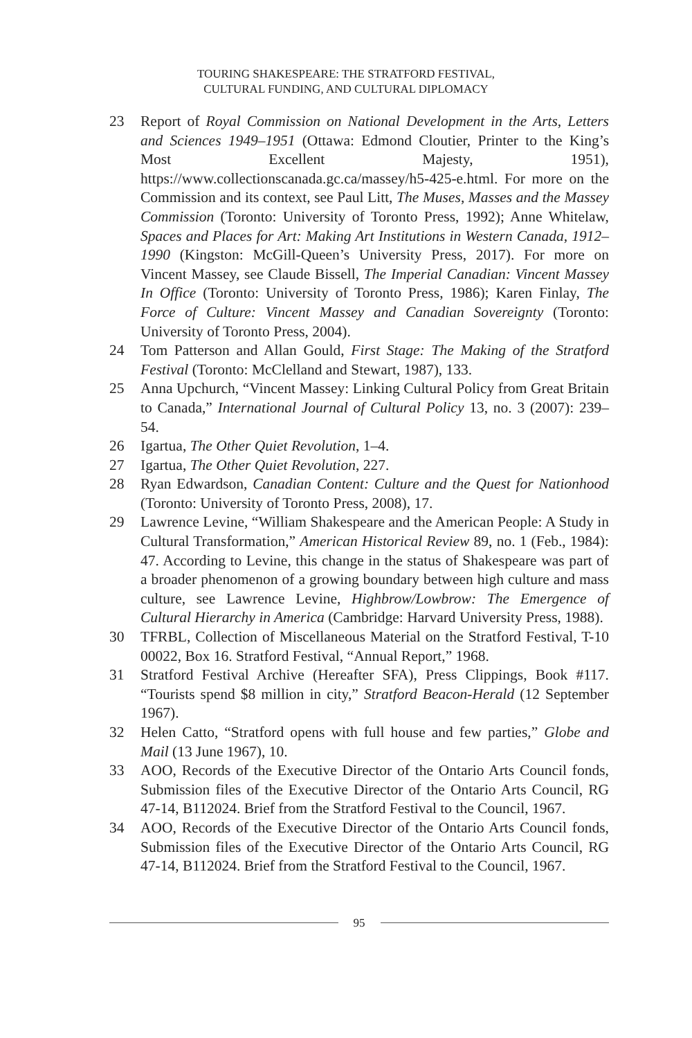TOURING SHAKESPEARE: THE STRATFORD FESTIVAL,
CULTURAL FUNDING, AND CULTURAL DIPLOMACY
23 Report of Royal Commission on National Development in the Arts, Letters and Sciences 1949–1951 (Ottawa: Edmond Cloutier, Printer to the King’s Most Excellent Majesty, 1951), https://www.collectionscanada.gc.ca/massey/h5-425-e.html. For more on the Commission and its context, see Paul Litt, The Muses, Masses and the Massey Commission (Toronto: University of Toronto Press, 1992); Anne Whitelaw, Spaces and Places for Art: Making Art Institutions in Western Canada, 1912–1990 (Kingston: McGill-Queen’s University Press, 2017). For more on Vincent Massey, see Claude Bissell, The Imperial Canadian: Vincent Massey In Office (Toronto: University of Toronto Press, 1986); Karen Finlay, The Force of Culture: Vincent Massey and Canadian Sovereignty (Toronto: University of Toronto Press, 2004).
24 Tom Patterson and Allan Gould, First Stage: The Making of the Stratford Festival (Toronto: McClelland and Stewart, 1987), 133.
25 Anna Upchurch, “Vincent Massey: Linking Cultural Policy from Great Britain to Canada,” International Journal of Cultural Policy 13, no. 3 (2007): 239–54.
26 Igartua, The Other Quiet Revolution, 1–4.
27 Igartua, The Other Quiet Revolution, 227.
28 Ryan Edwardson, Canadian Content: Culture and the Quest for Nationhood (Toronto: University of Toronto Press, 2008), 17.
29 Lawrence Levine, “William Shakespeare and the American People: A Study in Cultural Transformation,” American Historical Review 89, no. 1 (Feb., 1984): 47. According to Levine, this change in the status of Shakespeare was part of a broader phenomenon of a growing boundary between high culture and mass culture, see Lawrence Levine, Highbrow/Lowbrow: The Emergence of Cultural Hierarchy in America (Cambridge: Harvard University Press, 1988).
30 TFRBL, Collection of Miscellaneous Material on the Stratford Festival, T-10 00022, Box 16. Stratford Festival, “Annual Report,” 1968.
31 Stratford Festival Archive (Hereafter SFA), Press Clippings, Book #117. “Tourists spend $8 million in city,” Stratford Beacon-Herald (12 September 1967).
32 Helen Catto, “Stratford opens with full house and few parties,” Globe and Mail (13 June 1967), 10.
33 AOO, Records of the Executive Director of the Ontario Arts Council fonds, Submission files of the Executive Director of the Ontario Arts Council, RG 47-14, B112024. Brief from the Stratford Festival to the Council, 1967.
34 AOO, Records of the Executive Director of the Ontario Arts Council fonds, Submission files of the Executive Director of the Ontario Arts Council, RG 47-14, B112024. Brief from the Stratford Festival to the Council, 1967.
95